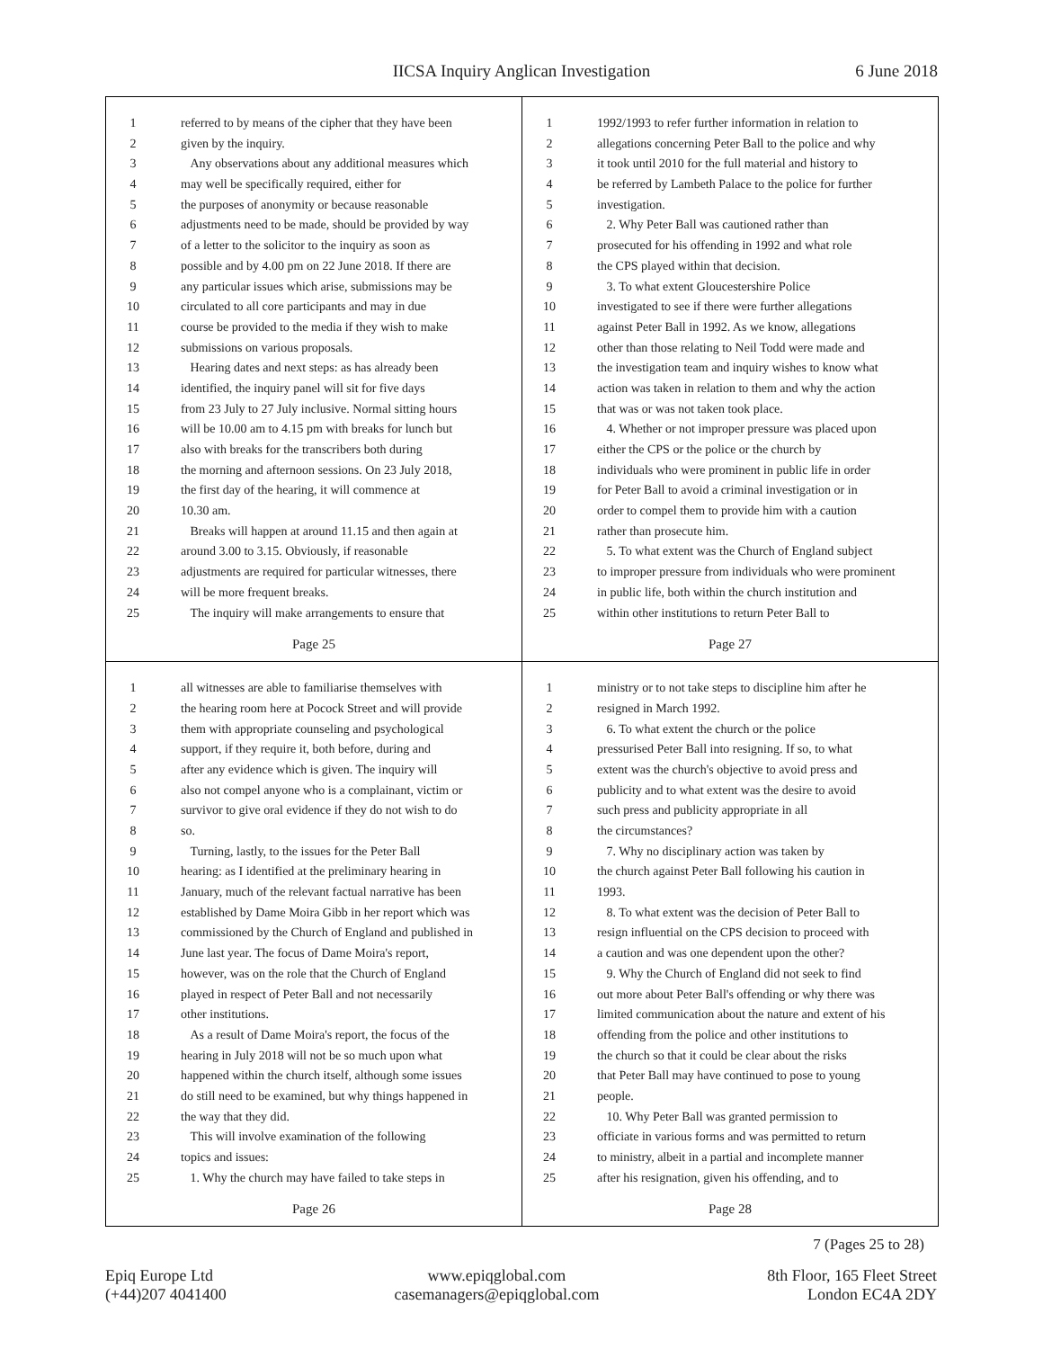IICSA Inquiry Anglican Investigation 6 June 2018
1 referred to by means of the cipher that they have been
2 given by the inquiry.
3 Any observations about any additional measures which
4 may well be specifically required, either for
5 the purposes of anonymity or because reasonable
6 adjustments need to be made, should be provided by way
7 of a letter to the solicitor to the inquiry as soon as
8 possible and by 4.00 pm on 22 June 2018. If there are
9 any particular issues which arise, submissions may be
10 circulated to all core participants and may in due
11 course be provided to the media if they wish to make
12 submissions on various proposals.
13 Hearing dates and next steps: as has already been
14 identified, the inquiry panel will sit for five days
15 from 23 July to 27 July inclusive. Normal sitting hours
16 will be 10.00 am to 4.15 pm with breaks for lunch but
17 also with breaks for the transcribers both during
18 the morning and afternoon sessions. On 23 July 2018,
19 the first day of the hearing, it will commence at
20 10.30 am.
21 Breaks will happen at around 11.15 and then again at
22 around 3.00 to 3.15. Obviously, if reasonable
23 adjustments are required for particular witnesses, there
24 will be more frequent breaks.
25 The inquiry will make arrangements to ensure that
Page 25
1 1992/1993 to refer further information in relation to
2 allegations concerning Peter Ball to the police and why
3 it took until 2010 for the full material and history to
4 be referred by Lambeth Palace to the police for further
5 investigation.
6 2. Why Peter Ball was cautioned rather than
7 prosecuted for his offending in 1992 and what role
8 the CPS played within that decision.
9 3. To what extent Gloucestershire Police
10 investigated to see if there were further allegations
11 against Peter Ball in 1992. As we know, allegations
12 other than those relating to Neil Todd were made and
13 the investigation team and inquiry wishes to know what
14 action was taken in relation to them and why the action
15 that was or was not taken took place.
16 4. Whether or not improper pressure was placed upon
17 either the CPS or the police or the church by
18 individuals who were prominent in public life in order
19 for Peter Ball to avoid a criminal investigation or in
20 order to compel them to provide him with a caution
21 rather than prosecute him.
22 5. To what extent was the Church of England subject
23 to improper pressure from individuals who were prominent
24 in public life, both within the church institution and
25 within other institutions to return Peter Ball to
Page 27
1 all witnesses are able to familiarise themselves with
2 the hearing room here at Pocock Street and will provide
3 them with appropriate counseling and psychological
4 support, if they require it, both before, during and
5 after any evidence which is given. The inquiry will
6 also not compel anyone who is a complainant, victim or
7 survivor to give oral evidence if they do not wish to do
8 so.
9 Turning, lastly, to the issues for the Peter Ball
10 hearing: as I identified at the preliminary hearing in
11 January, much of the relevant factual narrative has been
12 established by Dame Moira Gibb in her report which was
13 commissioned by the Church of England and published in
14 June last year. The focus of Dame Moira's report,
15 however, was on the role that the Church of England
16 played in respect of Peter Ball and not necessarily
17 other institutions.
18 As a result of Dame Moira's report, the focus of the
19 hearing in July 2018 will not be so much upon what
20 happened within the church itself, although some issues
21 do still need to be examined, but why things happened in
22 the way that they did.
23 This will involve examination of the following
24 topics and issues:
25 1. Why the church may have failed to take steps in
Page 26
1 ministry or to not take steps to discipline him after he
2 resigned in March 1992.
3 6. To what extent the church or the police
4 pressurised Peter Ball into resigning. If so, to what
5 extent was the church's objective to avoid press and
6 publicity and to what extent was the desire to avoid
7 such press and publicity appropriate in all
8 the circumstances?
9 7. Why no disciplinary action was taken by
10 the church against Peter Ball following his caution in
11 1993.
12 8. To what extent was the decision of Peter Ball to
13 resign influential on the CPS decision to proceed with
14 a caution and was one dependent upon the other?
15 9. Why the Church of England did not seek to find
16 out more about Peter Ball's offending or why there was
17 limited communication about the nature and extent of his
18 offending from the police and other institutions to
19 the church so that it could be clear about the risks
20 that Peter Ball may have continued to pose to young
21 people.
22 10. Why Peter Ball was granted permission to
23 officiate in various forms and was permitted to return
24 to ministry, albeit in a partial and incomplete manner
25 after his resignation, given his offending, and to
Page 28
7 (Pages 25 to 28)
Epiq Europe Ltd
(+44)207 4041400
www.epiqglobal.com
casemanagers@epiqglobal.com
8th Floor, 165 Fleet Street
London EC4A 2DY